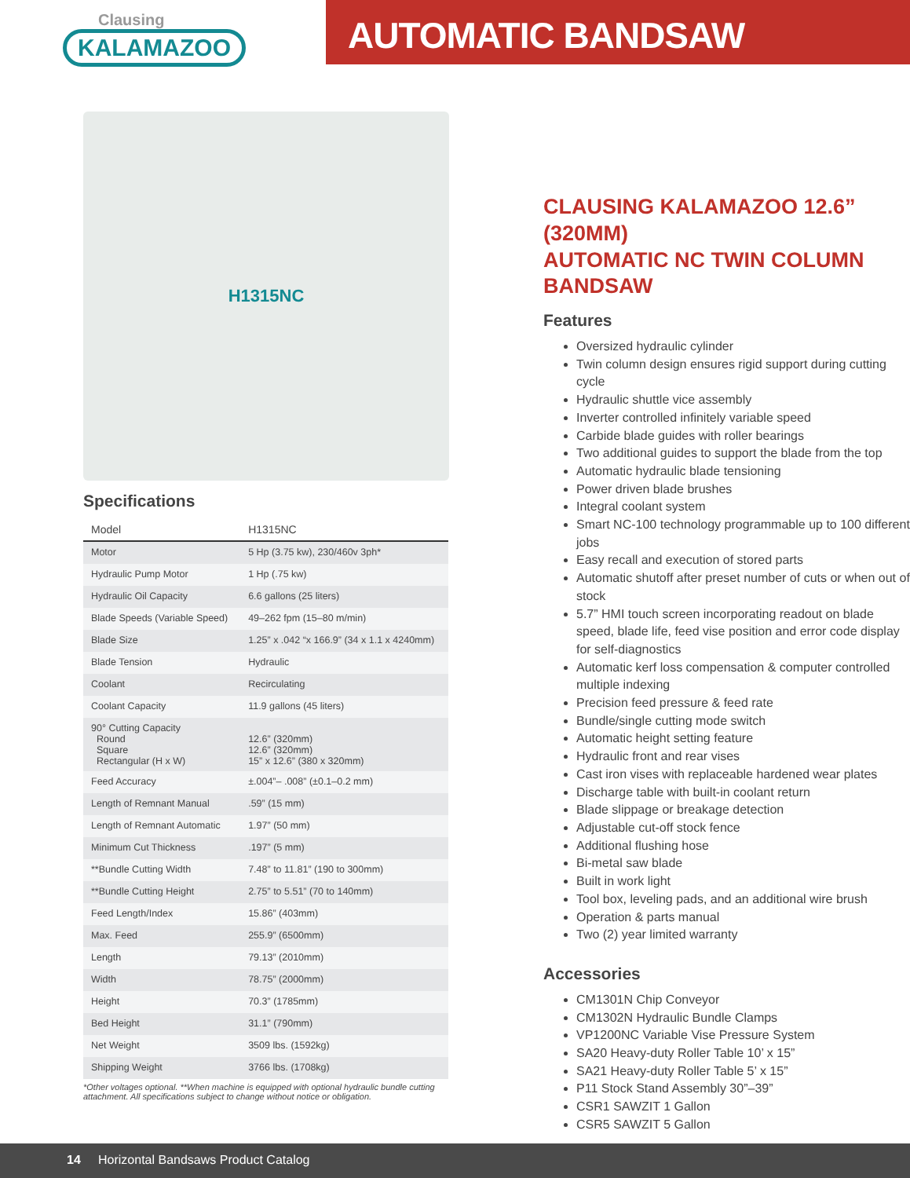Clausing
KALAMAZOO
AUTOMATIC BANDSAW
H1315NC
Specifications
| Model | H1315NC |
| --- | --- |
| Motor | 5 Hp (3.75 kw), 230/460v 3ph* |
| Hydraulic Pump Motor | 1 Hp (.75 kw) |
| Hydraulic Oil Capacity | 6.6 gallons (25 liters) |
| Blade Speeds (Variable Speed) | 49–262 fpm (15–80 m/min) |
| Blade Size | 1.25” x .042 “x 166.9” (34 x 1.1 x 4240mm) |
| Blade Tension | Hydraulic |
| Coolant | Recirculating |
| Coolant Capacity | 11.9 gallons (45 liters) |
| 90° Cutting Capacity Round Square Rectangular (H x W) | 12.6” (320mm) 12.6” (320mm) 15” x 12.6” (380 x 320mm) |
| Feed Accuracy | ±.004”– .008” (±0.1–0.2 mm) |
| Length of Remnant Manual | .59” (15 mm) |
| Length of Remnant Automatic | 1.97” (50 mm) |
| Minimum Cut Thickness | .197” (5 mm) |
| **Bundle Cutting Width | 7.48” to 11.81” (190 to 300mm) |
| **Bundle Cutting Height | 2.75” to 5.51” (70 to 140mm) |
| Feed Length/Index | 15.86” (403mm) |
| Max. Feed | 255.9” (6500mm) |
| Length | 79.13” (2010mm) |
| Width | 78.75” (2000mm) |
| Height | 70.3” (1785mm) |
| Bed Height | 31.1” (790mm) |
| Net Weight | 3509 lbs. (1592kg) |
| Shipping Weight | 3766 lbs. (1708kg) |
*Other voltages optional. **When machine is equipped with optional hydraulic bundle cutting attachment. All specifications subject to change without notice or obligation.
CLAUSING KALAMAZOO 12.6” (320MM)
AUTOMATIC NC TWIN COLUMN BANDSAW
Features
Oversized hydraulic cylinder
Twin column design ensures rigid support during cutting cycle
Hydraulic shuttle vice assembly
Inverter controlled infinitely variable speed
Carbide blade guides with roller bearings
Two additional guides to support the blade from the top
Automatic hydraulic blade tensioning
Power driven blade brushes
Integral coolant system
Smart NC-100 technology programmable up to 100 different jobs
Easy recall and execution of stored parts
Automatic shutoff after preset number of cuts or when out of stock
5.7” HMI touch screen incorporating readout on blade speed, blade life, feed vise position and error code display for self-diagnostics
Automatic kerf loss compensation & computer controlled multiple indexing
Precision feed pressure & feed rate
Bundle/single cutting mode switch
Automatic height setting feature
Hydraulic front and rear vises
Cast iron vises with replaceable hardened wear plates
Discharge table with built-in coolant return
Blade slippage or breakage detection
Adjustable cut-off stock fence
Additional flushing hose
Bi-metal saw blade
Built in work light
Tool box, leveling pads, and an additional wire brush
Operation & parts manual
Two (2) year limited warranty
Accessories
CM1301N Chip Conveyor
CM1302N Hydraulic Bundle Clamps
VP1200NC Variable Vise Pressure System
SA20 Heavy-duty Roller Table 10’ x 15”
SA21 Heavy-duty Roller Table 5’ x 15”
P11 Stock Stand Assembly 30”–39”
CSR1 SAWZIT 1 Gallon
CSR5 SAWZIT 5 Gallon
14 Horizontal Bandsaws Product Catalog